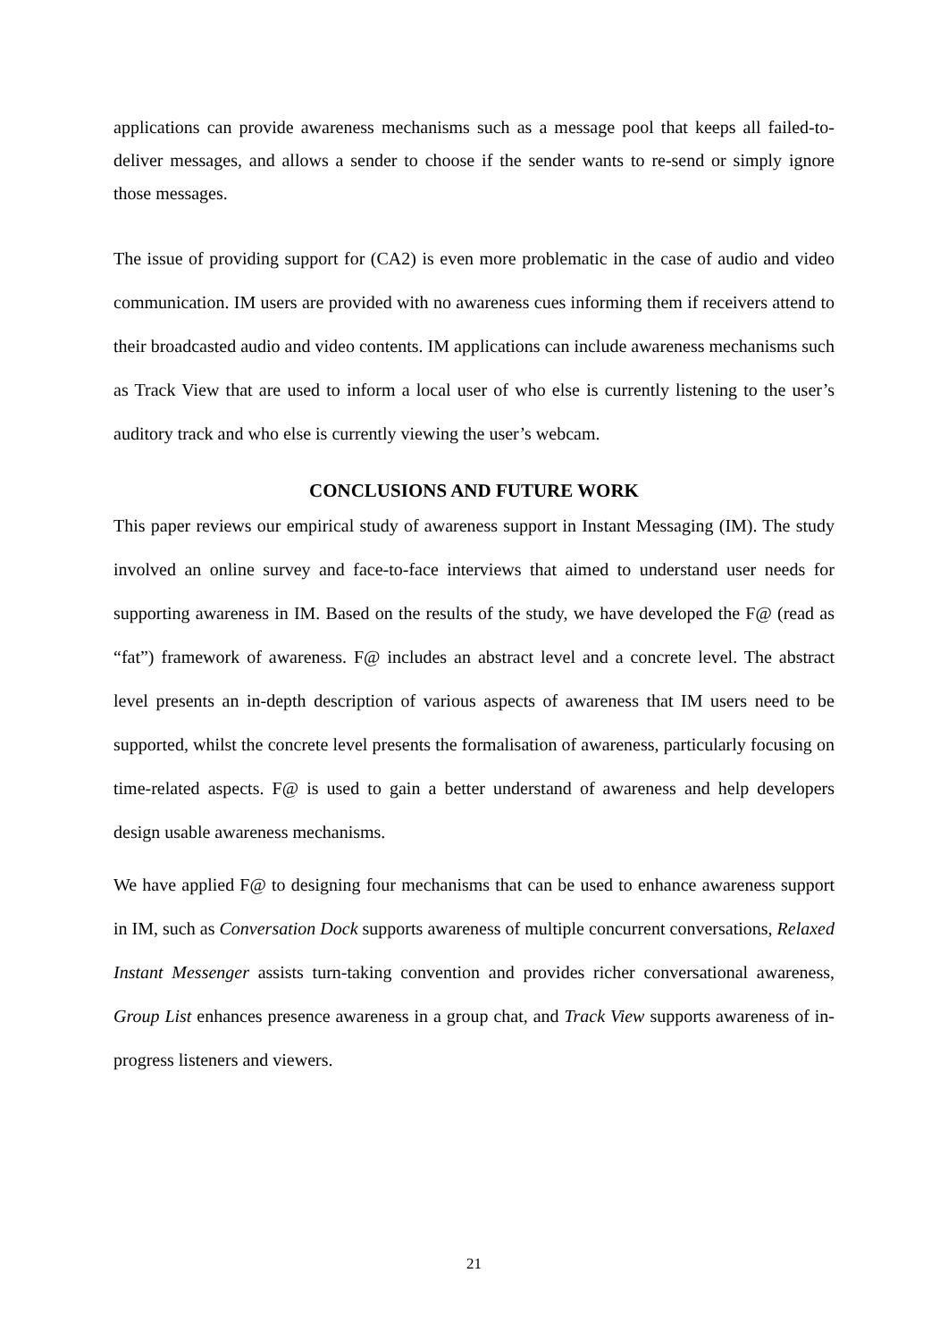applications can provide awareness mechanisms such as a message pool that keeps all failed-to-deliver messages, and allows a sender to choose if the sender wants to re-send or simply ignore those messages.
The issue of providing support for (CA2) is even more problematic in the case of audio and video communication. IM users are provided with no awareness cues informing them if receivers attend to their broadcasted audio and video contents. IM applications can include awareness mechanisms such as Track View that are used to inform a local user of who else is currently listening to the user’s auditory track and who else is currently viewing the user’s webcam.
CONCLUSIONS AND FUTURE WORK
This paper reviews our empirical study of awareness support in Instant Messaging (IM). The study involved an online survey and face-to-face interviews that aimed to understand user needs for supporting awareness in IM. Based on the results of the study, we have developed the F@ (read as “fat”) framework of awareness. F@ includes an abstract level and a concrete level. The abstract level presents an in-depth description of various aspects of awareness that IM users need to be supported, whilst the concrete level presents the formalisation of awareness, particularly focusing on time-related aspects. F@ is used to gain a better understand of awareness and help developers design usable awareness mechanisms.
We have applied F@ to designing four mechanisms that can be used to enhance awareness support in IM, such as Conversation Dock supports awareness of multiple concurrent conversations, Relaxed Instant Messenger assists turn-taking convention and provides richer conversational awareness, Group List enhances presence awareness in a group chat, and Track View supports awareness of in-progress listeners and viewers.
21